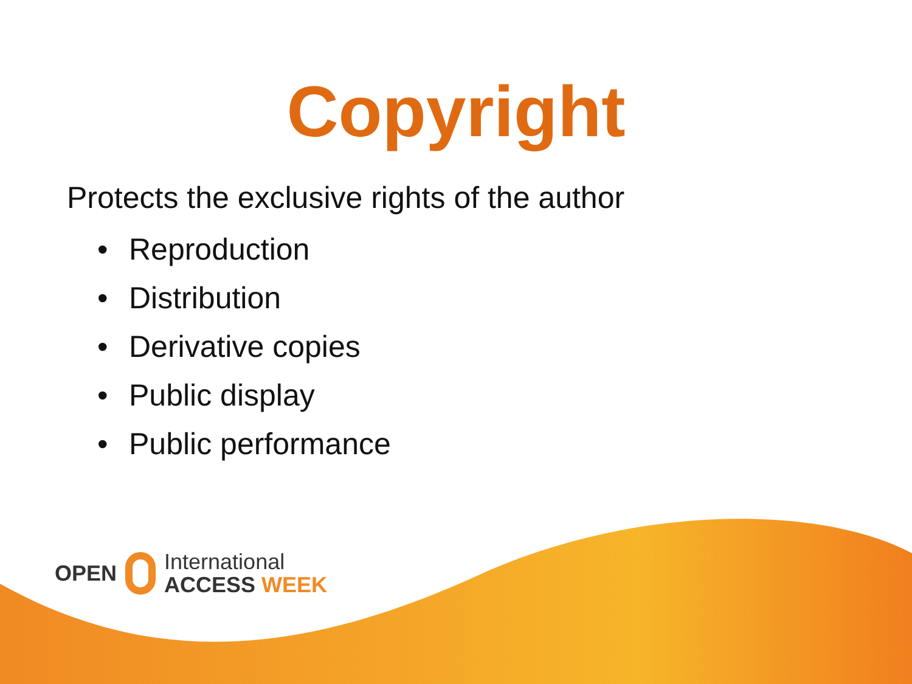Copyright
Protects the exclusive rights of the author
• Reproduction
• Distribution
• Derivative copies
• Public display
• Public performance
OPEN
International
ACCESS WEEK